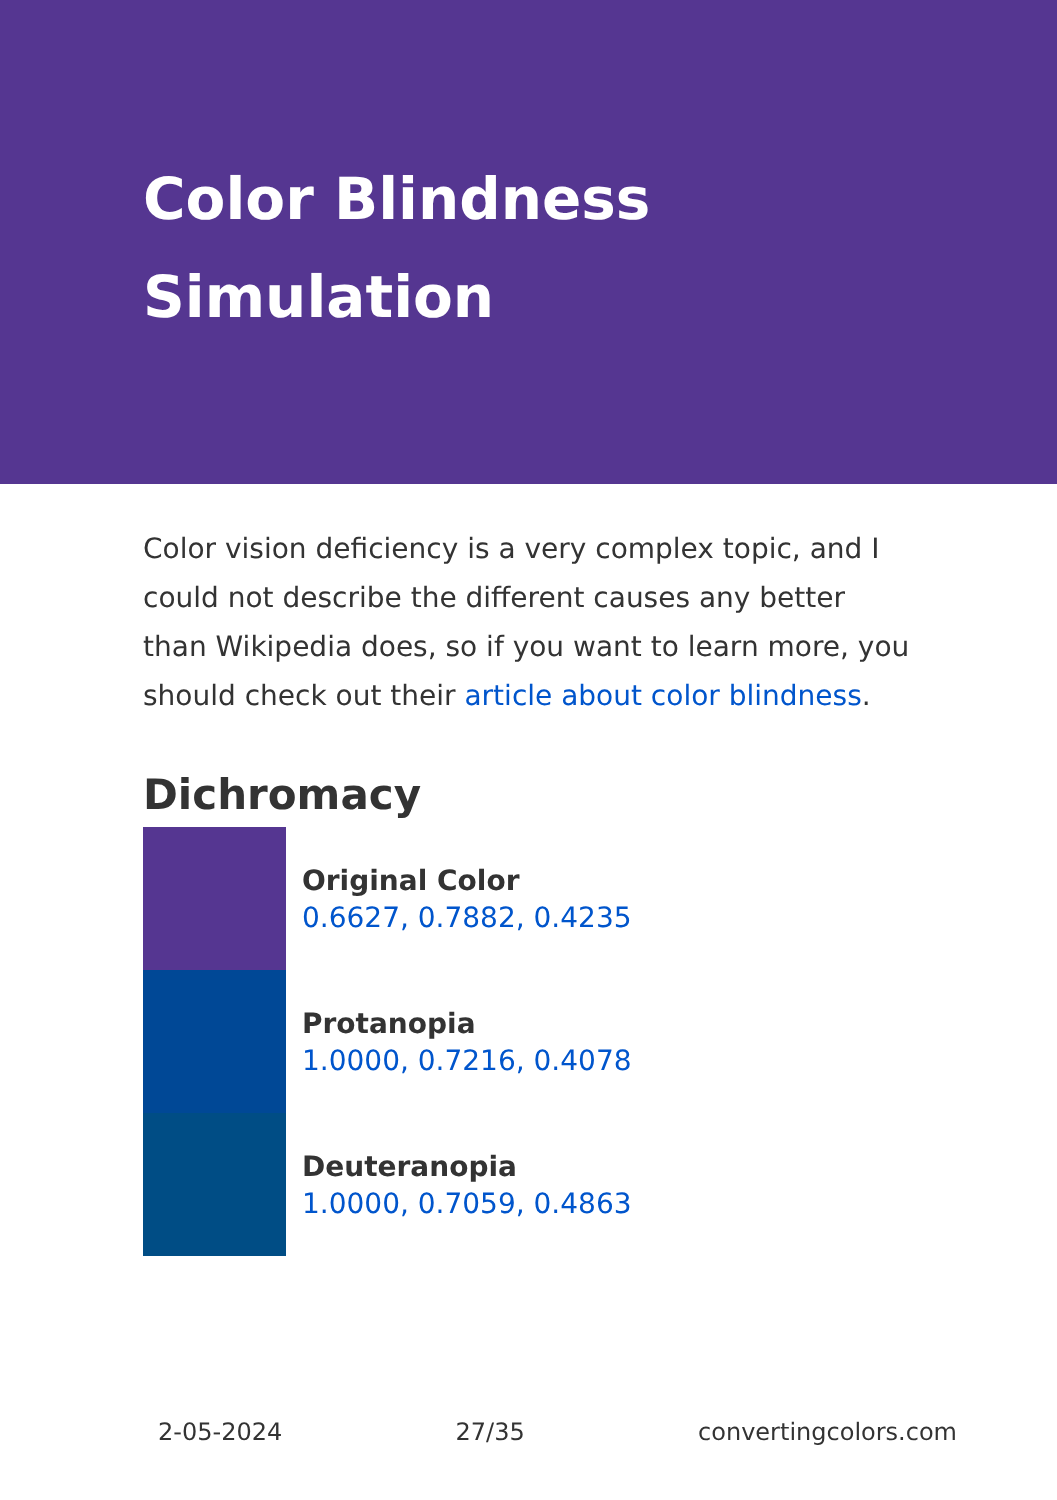Color Blindness
Simulation
Color vision deficiency is a very complex topic, and I could not describe the different causes any better than Wikipedia does, so if you want to learn more, you should check out their article about color blindness.
Dichromacy
Original Color
0.6627, 0.7882, 0.4235
Protanopia
1.0000, 0.7216, 0.4078
Deuteranopia
1.0000, 0.7059, 0.4863
2-05-2024 27/35 convertingcolors.com